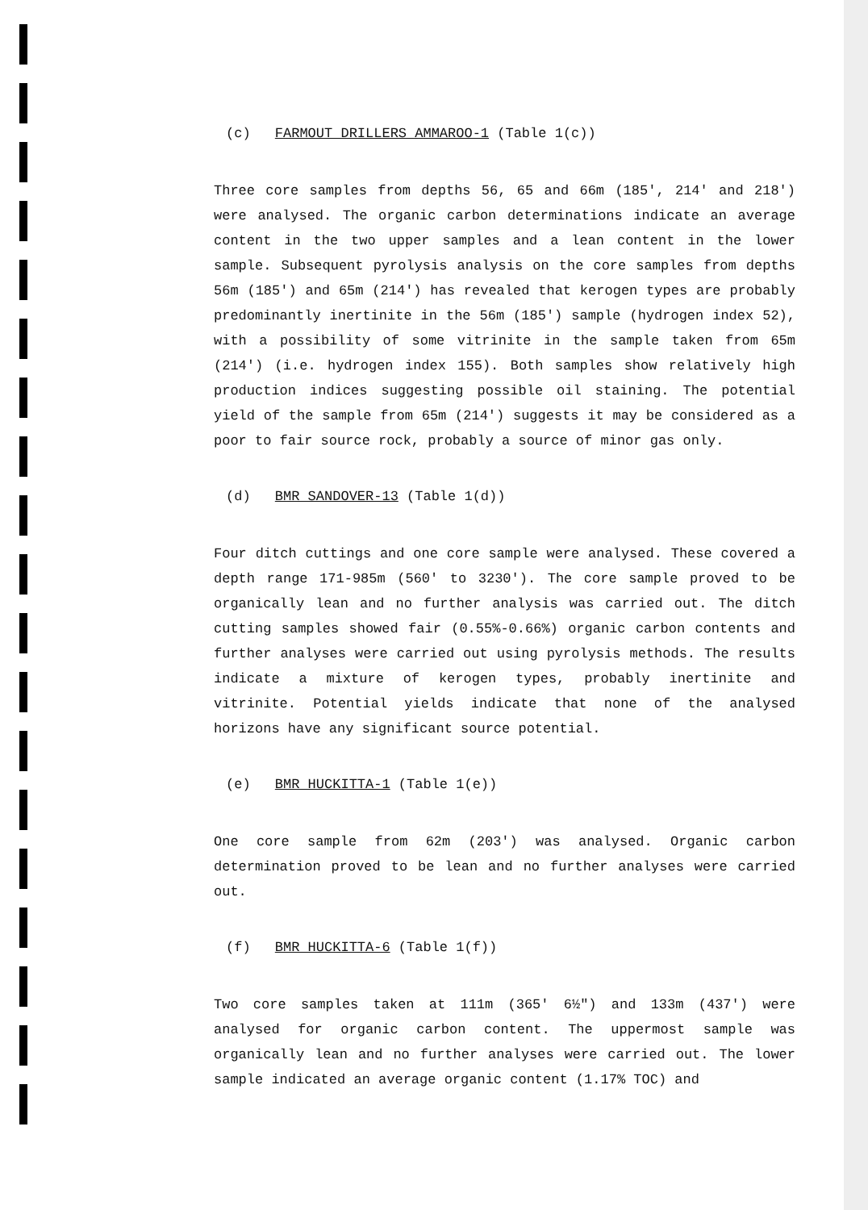(c) FARMOUT DRILLERS AMMAROO-1 (Table 1(c))
Three core samples from depths 56, 65 and 66m (185', 214' and 218') were analysed. The organic carbon determinations indicate an average content in the two upper samples and a lean content in the lower sample. Subsequent pyrolysis analysis on the core samples from depths 56m (185') and 65m (214') has revealed that kerogen types are probably predominantly inertinite in the 56m (185') sample (hydrogen index 52), with a possibility of some vitrinite in the sample taken from 65m (214') (i.e. hydrogen index 155). Both samples show relatively high production indices suggesting possible oil staining. The potential yield of the sample from 65m (214') suggests it may be considered as a poor to fair source rock, probably a source of minor gas only.
(d) BMR SANDOVER-13 (Table 1(d))
Four ditch cuttings and one core sample were analysed. These covered a depth range 171-985m (560' to 3230'). The core sample proved to be organically lean and no further analysis was carried out. The ditch cutting samples showed fair (0.55%-0.66%) organic carbon contents and further analyses were carried out using pyrolysis methods. The results indicate a mixture of kerogen types, probably inertinite and vitrinite. Potential yields indicate that none of the analysed horizons have any significant source potential.
(e) BMR HUCKITTA-1 (Table 1(e))
One core sample from 62m (203') was analysed. Organic carbon determination proved to be lean and no further analyses were carried out.
(f) BMR HUCKITTA-6 (Table 1(f))
Two core samples taken at 111m (365' 6½") and 133m (437') were analysed for organic carbon content. The uppermost sample was organically lean and no further analyses were carried out. The lower sample indicated an average organic content (1.17% TOC) and